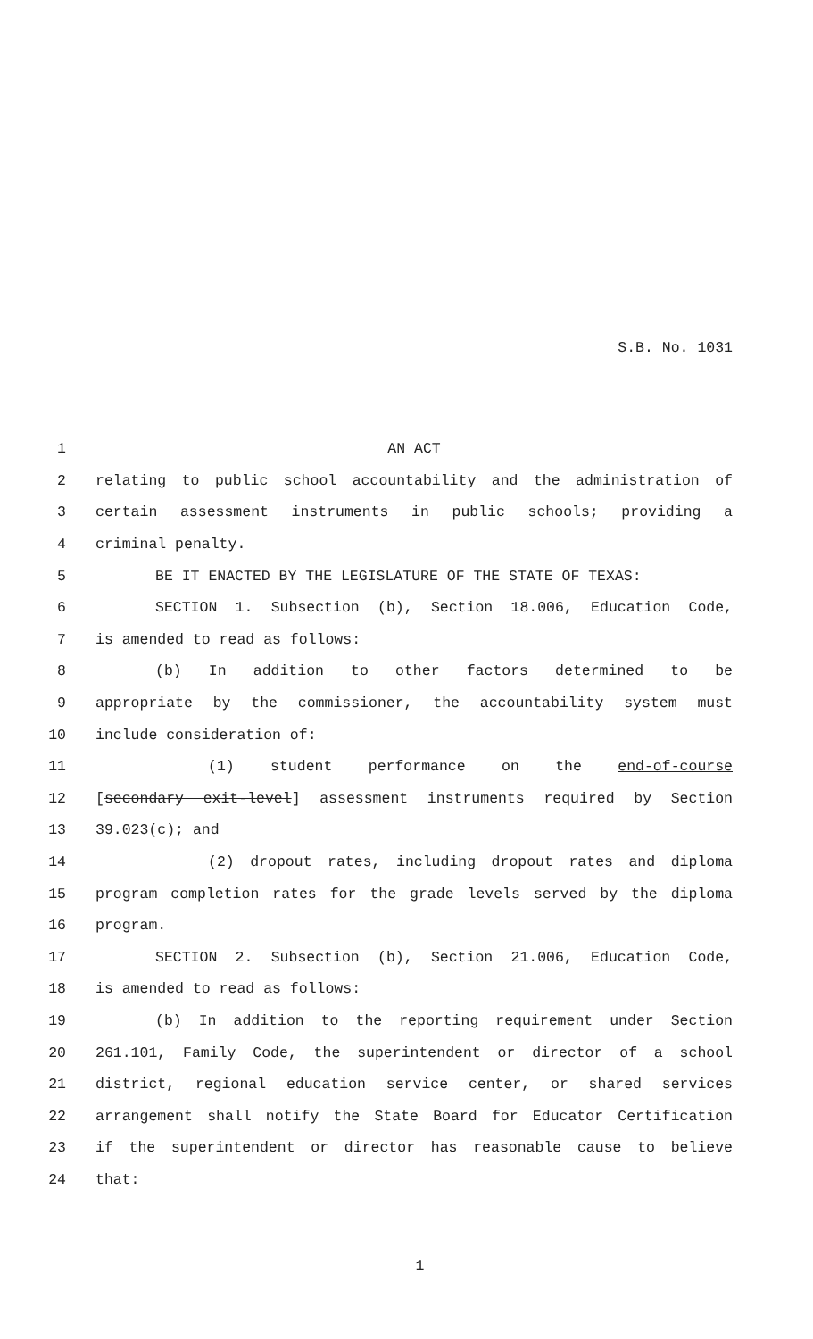S.B. No. 1031
1 AN ACT
2 relating to public school accountability and the administration of
3 certain assessment instruments in public schools; providing a
4 criminal penalty.
5 BE IT ENACTED BY THE LEGISLATURE OF THE STATE OF TEXAS:
6 SECTION 1. Subsection (b), Section 18.006, Education Code,
7 is amended to read as follows:
8 (b) In addition to other factors determined to be
9 appropriate by the commissioner, the accountability system must
10 include consideration of:
11 (1) student performance on the end-of-course
12 [secondary exit-level] assessment instruments required by Section
13 39.023(c); and
14 (2) dropout rates, including dropout rates and diploma
15 program completion rates for the grade levels served by the diploma
16 program.
17 SECTION 2. Subsection (b), Section 21.006, Education Code,
18 is amended to read as follows:
19 (b) In addition to the reporting requirement under Section
20 261.101, Family Code, the superintendent or director of a school
21 district, regional education service center, or shared services
22 arrangement shall notify the State Board for Educator Certification
23 if the superintendent or director has reasonable cause to believe
24 that:
1